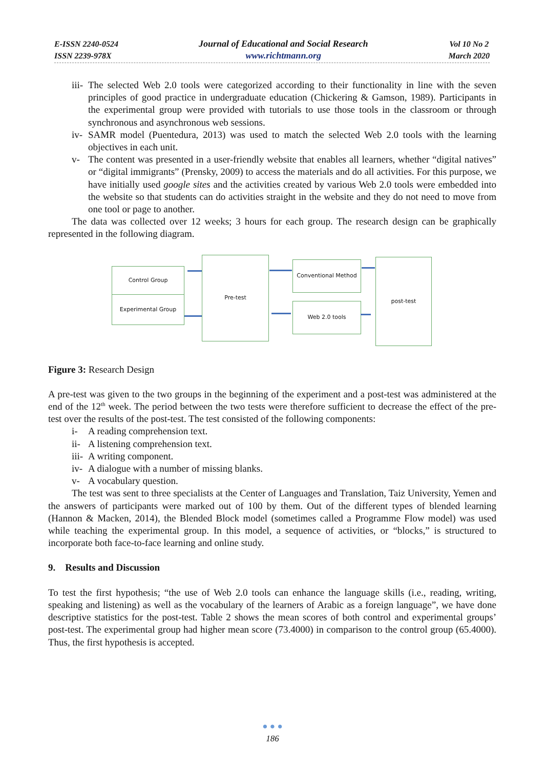E-ISSN 2240-0524
ISSN 2239-978X
Journal of Educational and Social Research
www.richtmann.org
Vol 10 No 2
March 2020
iii- The selected Web 2.0 tools were categorized according to their functionality in line with the seven principles of good practice in undergraduate education (Chickering & Gamson, 1989). Participants in the experimental group were provided with tutorials to use those tools in the classroom or through synchronous and asynchronous web sessions.
iv- SAMR model (Puentedura, 2013) was used to match the selected Web 2.0 tools with the learning objectives in each unit.
v- The content was presented in a user-friendly website that enables all learners, whether “digital natives” or “digital immigrants” (Prensky, 2009) to access the materials and do all activities. For this purpose, we have initially used google sites and the activities created by various Web 2.0 tools were embedded into the website so that students can do activities straight in the website and they do not need to move from one tool or page to another.
The data was collected over 12 weeks; 3 hours for each group. The research design can be graphically represented in the following diagram.
Control Group
Experimental Group
Pre-test
Conventional Method
Web 2.0 tools
post-test
Figure 3: Research Design
A pre-test was given to the two groups in the beginning of the experiment and a post-test was administered at the end of the 12<sup>th</sup> week. The period between the two tests were therefore sufficient to decrease the effect of the pre-test over the results of the post-test. The test consisted of the following components:
i- A reading comprehension text.
ii- A listening comprehension text.
iii- A writing component.
iv- A dialogue with a number of missing blanks.
v- A vocabulary question.
The test was sent to three specialists at the Center of Languages and Translation, Taiz University, Yemen and the answers of participants were marked out of 100 by them. Out of the different types of blended learning (Hannon & Macken, 2014), the Blended Block model (sometimes called a Programme Flow model) was used while teaching the experimental group. In this model, a sequence of activities, or “blocks,” is structured to incorporate both face-to-face learning and online study.
9. Results and Discussion
To test the first hypothesis; “the use of Web 2.0 tools can enhance the language skills (i.e., reading, writing, speaking and listening) as well as the vocabulary of the learners of Arabic as a foreign language”, we have done descriptive statistics for the post-test. Table 2 shows the mean scores of both control and experimental groups’ post-test. The experimental group had higher mean score (73.4000) in comparison to the control group (65.4000). Thus, the first hypothesis is accepted.
● ● ●
186